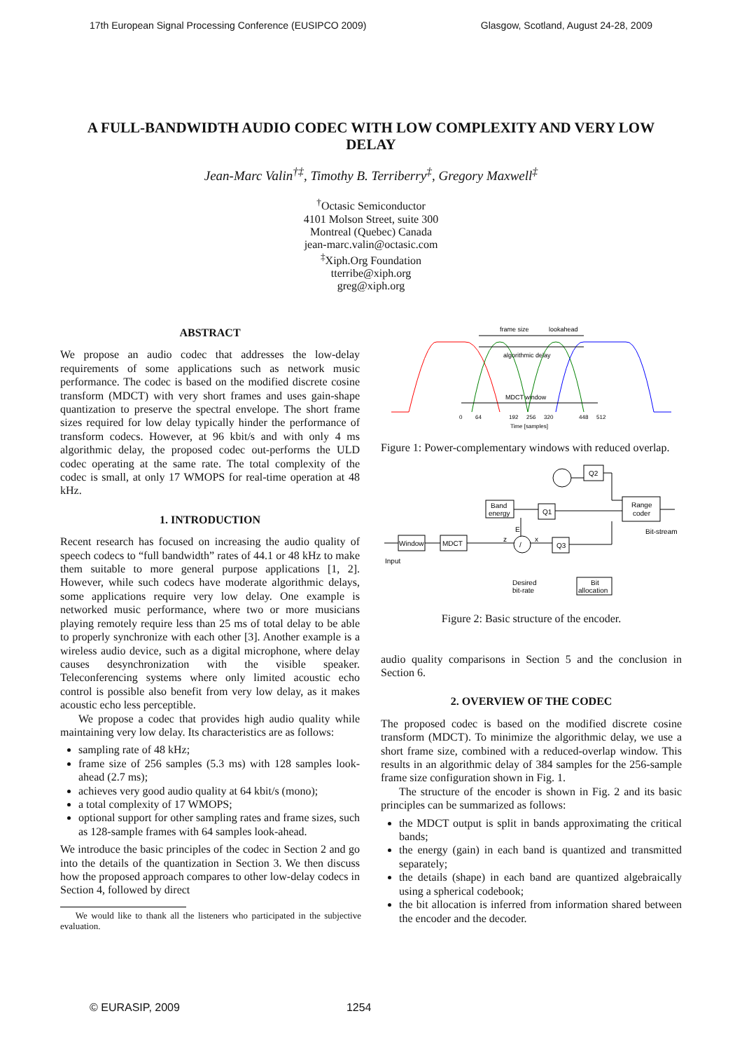17th European Signal Processing Conference (EUSIPCO 2009) Glasgow, Scotland, August 24-28, 2009
A FULL-BANDWIDTH AUDIO CODEC WITH LOW COMPLEXITY AND VERY LOW DELAY
Jean-Marc Valin<sup>†‡</sup>, Timothy B. Terriberry<sup>‡</sup>, Gregory Maxwell<sup>‡</sup>
<sup>†</sup> Octasic Semiconductor
4101 Molson Street, suite 300
Montreal (Quebec) Canada
jean-marc.valin@octasic.com
<sup>‡</sup> Xiph.Org Foundation
tterribe@xiph.org
greg@xiph.org
ABSTRACT
We propose an audio codec that addresses the low-delay requirements of some applications such as network music performance. The codec is based on the modified discrete cosine transform (MDCT) with very short frames and uses gain-shape quantization to preserve the spectral envelope. The short frame sizes required for low delay typically hinder the performance of transform codecs. However, at 96 kbit/s and with only 4 ms algorithmic delay, the proposed codec out-performs the ULD codec operating at the same rate. The total complexity of the codec is small, at only 17 WMOPS for real-time operation at 48 kHz.
1. INTRODUCTION
Recent research has focused on increasing the audio quality of speech codecs to “full bandwidth” rates of 44.1 or 48 kHz to make them suitable to more general purpose applications [1, 2]. However, while such codecs have moderate algorithmic delays, some applications require very low delay. One example is networked music performance, where two or more musicians playing remotely require less than 25 ms of total delay to be able to properly synchronize with each other [3]. Another example is a wireless audio device, such as a digital microphone, where delay causes desynchronization with the visible speaker. Teleconferencing systems where only limited acoustic echo control is possible also benefit from very low delay, as it makes acoustic echo less perceptible.
We propose a codec that provides high audio quality while maintaining very low delay. Its characteristics are as follows:
sampling rate of 48 kHz;
frame size of 256 samples (5.3 ms) with 128 samples look-ahead (2.7 ms);
achieves very good audio quality at 64 kbit/s (mono);
a total complexity of 17 WMOPS;
optional support for other sampling rates and frame sizes, such as 128-sample frames with 64 samples look-ahead.
We introduce the basic principles of the codec in Section 2 and go into the details of the quantization in Section 3. We then discuss how the proposed approach compares to other low-delay codecs in Section 4, followed by direct
We would like to thank all the listeners who participated in the subjective evaluation.
frame size
lookahead
algorithmic delay
MDCT window
0
64
192
256
320
448
512
Time [samples]
Figure 1: Power-complementary windows with reduced overlap.
Window
MDCT
Band
energy
Q1
Q3
Q2
Range
coder
Bit
allocation
/
E
z
x
Input
Bit-stream
Desired
bit-rate
Figure 2: Basic structure of the encoder.
audio quality comparisons in Section 5 and the conclusion in Section 6.
2. OVERVIEW OF THE CODEC
The proposed codec is based on the modified discrete cosine transform (MDCT). To minimize the algorithmic delay, we use a short frame size, combined with a reduced-overlap window. This results in an algorithmic delay of 384 samples for the 256-sample frame size configuration shown in Fig. 1.
The structure of the encoder is shown in Fig. 2 and its basic principles can be summarized as follows:
the MDCT output is split in bands approximating the critical bands;
the energy (gain) in each band is quantized and transmitted separately;
the details (shape) in each band are quantized algebraically using a spherical codebook;
the bit allocation is inferred from information shared between the encoder and the decoder.
© EURASIP, 2009 1254